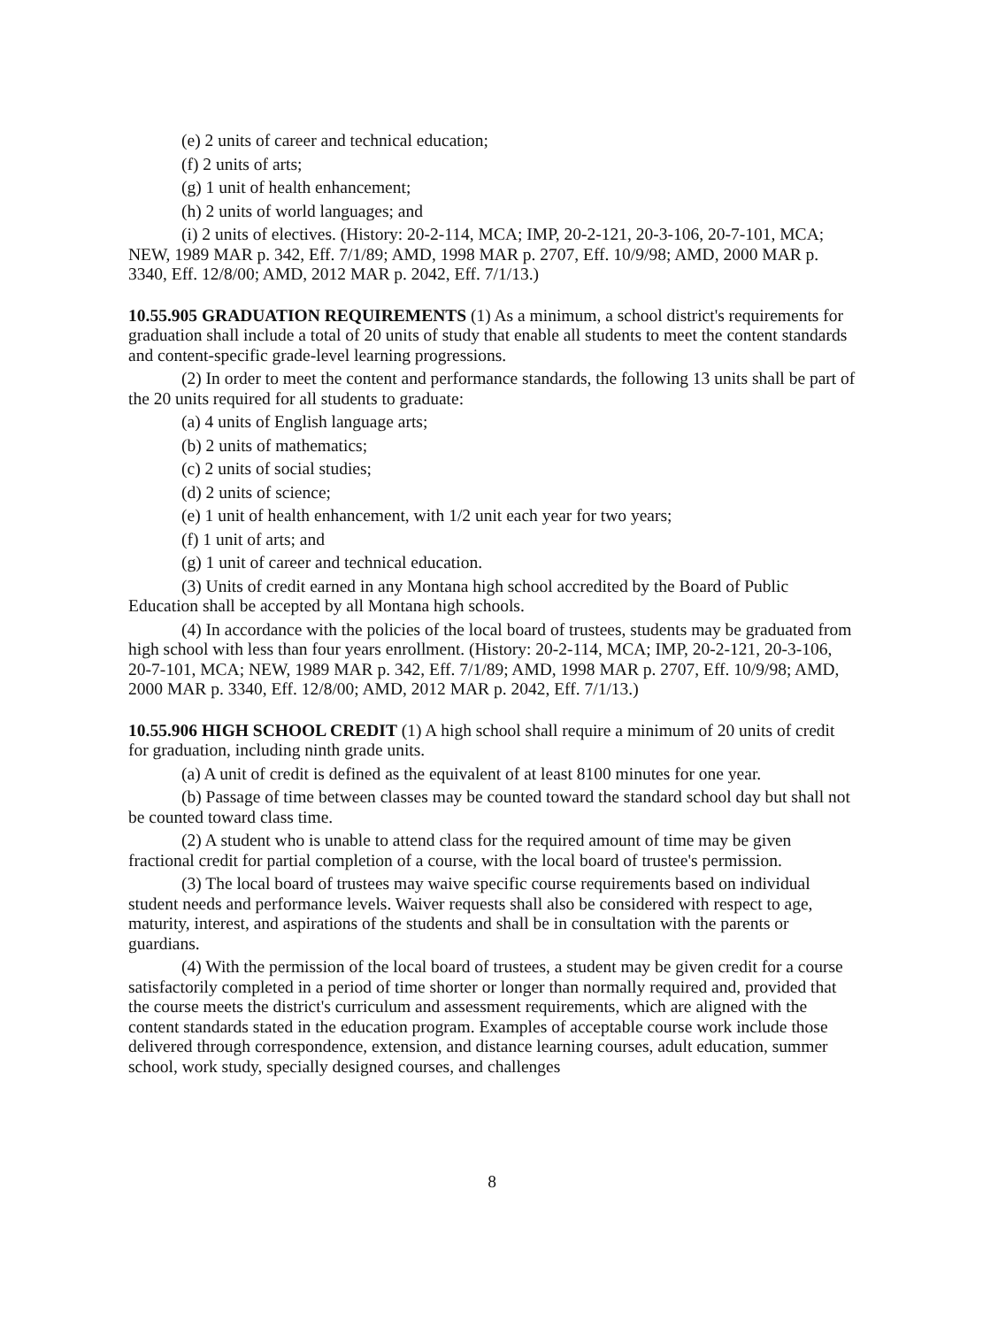(e) 2 units of career and technical education;
(f) 2 units of arts;
(g) 1 unit of health enhancement;
(h) 2 units of world languages; and
(i) 2 units of electives. (History: 20-2-114, MCA; IMP, 20-2-121, 20-3-106, 20-7-101, MCA; NEW, 1989 MAR p. 342, Eff. 7/1/89; AMD, 1998 MAR p. 2707, Eff. 10/9/98; AMD, 2000 MAR p. 3340, Eff. 12/8/00; AMD, 2012 MAR p. 2042, Eff. 7/1/13.)
10.55.905 GRADUATION REQUIREMENTS (1) As a minimum, a school district's requirements for graduation shall include a total of 20 units of study that enable all students to meet the content standards and content-specific grade-level learning progressions.
(2) In order to meet the content and performance standards, the following 13 units shall be part of the 20 units required for all students to graduate:
(a) 4 units of English language arts;
(b) 2 units of mathematics;
(c) 2 units of social studies;
(d) 2 units of science;
(e) 1 unit of health enhancement, with 1/2 unit each year for two years;
(f) 1 unit of arts; and
(g) 1 unit of career and technical education.
(3) Units of credit earned in any Montana high school accredited by the Board of Public Education shall be accepted by all Montana high schools.
(4) In accordance with the policies of the local board of trustees, students may be graduated from high school with less than four years enrollment. (History: 20-2-114, MCA; IMP, 20-2-121, 20-3-106, 20-7-101, MCA; NEW, 1989 MAR p. 342, Eff. 7/1/89; AMD, 1998 MAR p. 2707, Eff. 10/9/98; AMD, 2000 MAR p. 3340, Eff. 12/8/00; AMD, 2012 MAR p. 2042, Eff. 7/1/13.)
10.55.906 HIGH SCHOOL CREDIT (1) A high school shall require a minimum of 20 units of credit for graduation, including ninth grade units.
(a) A unit of credit is defined as the equivalent of at least 8100 minutes for one year.
(b) Passage of time between classes may be counted toward the standard school day but shall not be counted toward class time.
(2) A student who is unable to attend class for the required amount of time may be given fractional credit for partial completion of a course, with the local board of trustee's permission.
(3) The local board of trustees may waive specific course requirements based on individual student needs and performance levels. Waiver requests shall also be considered with respect to age, maturity, interest, and aspirations of the students and shall be in consultation with the parents or guardians.
(4) With the permission of the local board of trustees, a student may be given credit for a course satisfactorily completed in a period of time shorter or longer than normally required and, provided that the course meets the district's curriculum and assessment requirements, which are aligned with the content standards stated in the education program. Examples of acceptable course work include those delivered through correspondence, extension, and distance learning courses, adult education, summer school, work study, specially designed courses, and challenges
8